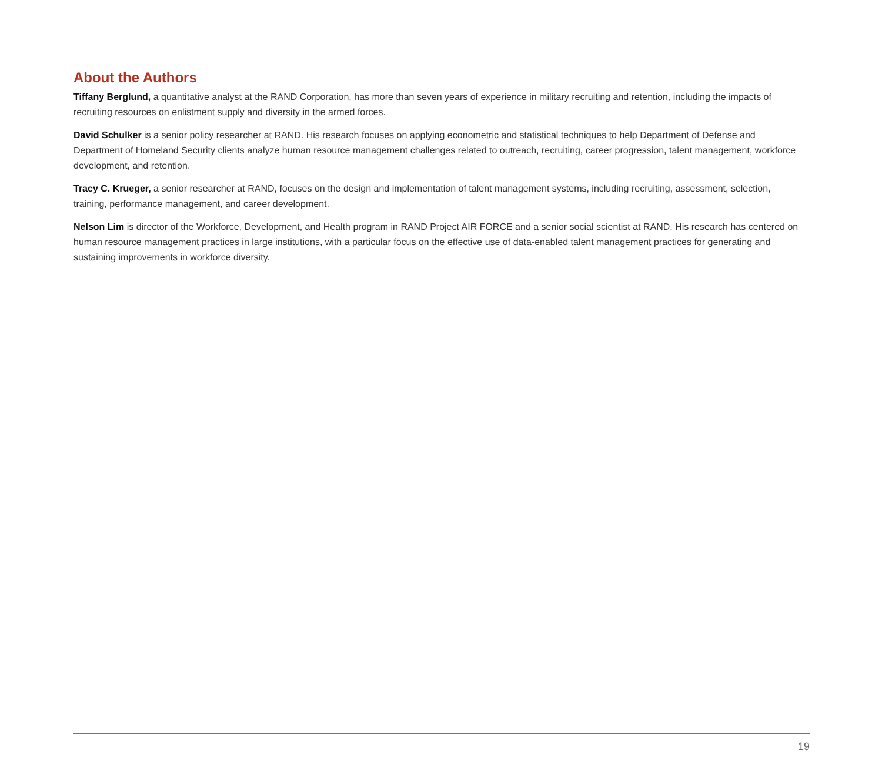About the Authors
Tiffany Berglund, a quantitative analyst at the RAND Corporation, has more than seven years of experience in military recruiting and retention, including the impacts of recruiting resources on enlistment supply and diversity in the armed forces.
David Schulker is a senior policy researcher at RAND. His research focuses on applying econometric and statistical techniques to help Department of Defense and Department of Homeland Security clients analyze human resource management challenges related to outreach, recruiting, career progression, talent management, workforce development, and retention.
Tracy C. Krueger, a senior researcher at RAND, focuses on the design and implementation of talent management systems, including recruiting, assessment, selection, training, performance management, and career development.
Nelson Lim is director of the Workforce, Development, and Health program in RAND Project AIR FORCE and a senior social scientist at RAND. His research has centered on human resource management practices in large institutions, with a particular focus on the effective use of data-enabled talent management practices for generating and sustaining improvements in workforce diversity.
19